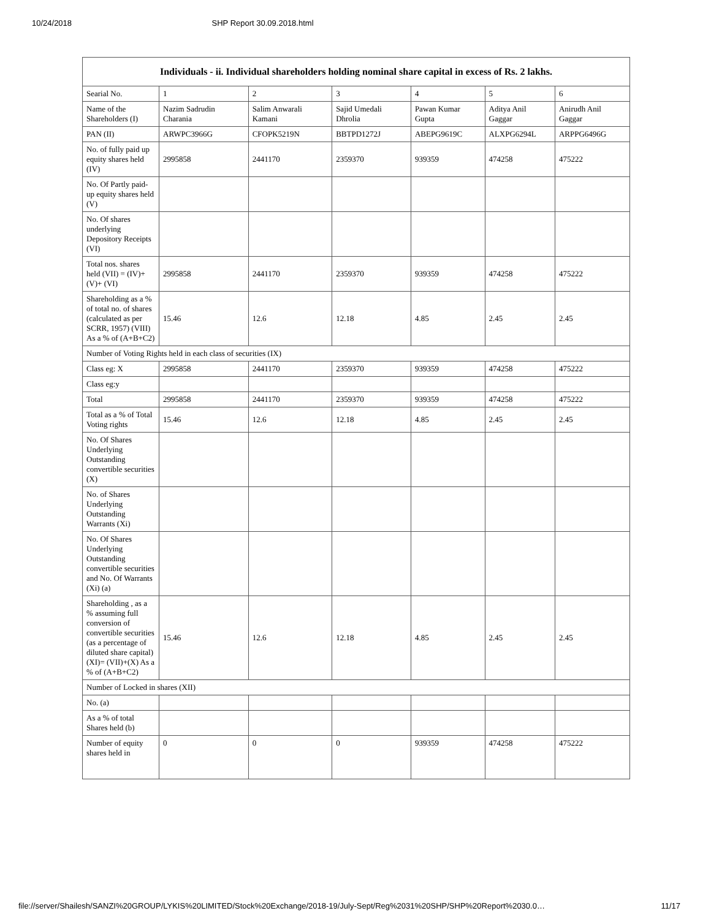10/24/2018 SHP Report 30.09.2018.html
| Individuals - ii. Individual shareholders holding nominal share capital in excess of Rs. 2 lakhs. | | | | | | |
| --- | --- | --- | --- | --- | --- | --- |
| Searial No. | 1 | 2 | 3 | 4 | 5 | 6 |
| Name of the Shareholders (I) | Nazim Sadrudin Charania | Salim Anwarali Kamani | Sajid Umedali Dhrolia | Pawan Kumar Gupta | Aditya Anil Gaggar | Anirudh Anil Gaggar |
| PAN (II) | ARWPC3966G | CFOPK5219N | BBTPD1272J | ABEPG9619C | ALXPG6294L | ARPPG6496G |
| No. of fully paid up equity shares held (IV) | 2995858 | 2441170 | 2359370 | 939359 | 474258 | 475222 |
| No. Of Partly paid-up equity shares held (V) | | | | | | |
| No. Of shares underlying Depository Receipts (VI) | | | | | | |
| Total nos. shares held (VII) = (IV)+(V)+ (VI) | 2995858 | 2441170 | 2359370 | 939359 | 474258 | 475222 |
| Shareholding as a % of total no. of shares (calculated as per SCRR, 1957) (VIII) As a % of (A+B+C2) | 15.46 | 12.6 | 12.18 | 4.85 | 2.45 | 2.45 |
| Number of Voting Rights held in each class of securities (IX) | | | | | | |
| Class eg: X | 2995858 | 2441170 | 2359370 | 939359 | 474258 | 475222 |
| Class eg:y | | | | | | |
| Total | 2995858 | 2441170 | 2359370 | 939359 | 474258 | 475222 |
| Total as a % of Total Voting rights | 15.46 | 12.6 | 12.18 | 4.85 | 2.45 | 2.45 |
| No. Of Shares Underlying Outstanding convertible securities (X) | | | | | | |
| No. of Shares Underlying Outstanding Warrants (Xi) | | | | | | |
| No. Of Shares Underlying Outstanding convertible securities and No. Of Warrants (Xi) (a) | | | | | | |
| Shareholding , as a % assuming full conversion of convertible securities (as a percentage of diluted share capital) (XI)= (VII)+(X) As a % of (A+B+C2) | 15.46 | 12.6 | 12.18 | 4.85 | 2.45 | 2.45 |
| Number of Locked in shares (XII) | | | | | | |
| No. (a) | | | | | | |
| As a % of total Shares held (b) | | | | | | |
| Number of equity shares held in | 0 | 0 | 0 | 939359 | 474258 | 475222 |
file://server/Shailesh/SANZI%20GROUP/LYKIS%20LIMITED/Stock%20Exchange/2018-19/July-Sept/Reg%2031%20SHP/SHP%20Report%2030.0… 11/17